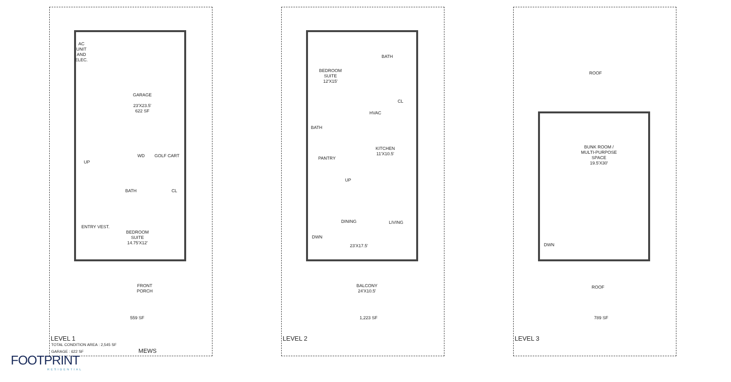AC UNIT AND ELEC.
GARAGE
23'X23.5'
622 SF
WD GOLF CART
UP
BATH CL
ENTRY VEST.
BEDROOM SUITE
14.75'X12'
FRONT PORCH
559 SF
LEVEL 1
TOTAL CONDITION AREA : 2,545 SF
GARAGE : 622 SF MEWS
BEDROOM SUITE
12'X15'
BATH
CL
HVAC
BATH
KITCHEN
11'X10.5'
PANTRY
UP
DINING LIVING
DWN
23'X17.5'
BALCONY
24'X10.5'
1,223 SF
LEVEL 2
ROOF
BUNK ROOM / MULTI-PURPOSE SPACE
19.5'X30'
DWN
ROOF
789 SF
LEVEL 3
FOOTPRINT
RESIDENTIAL